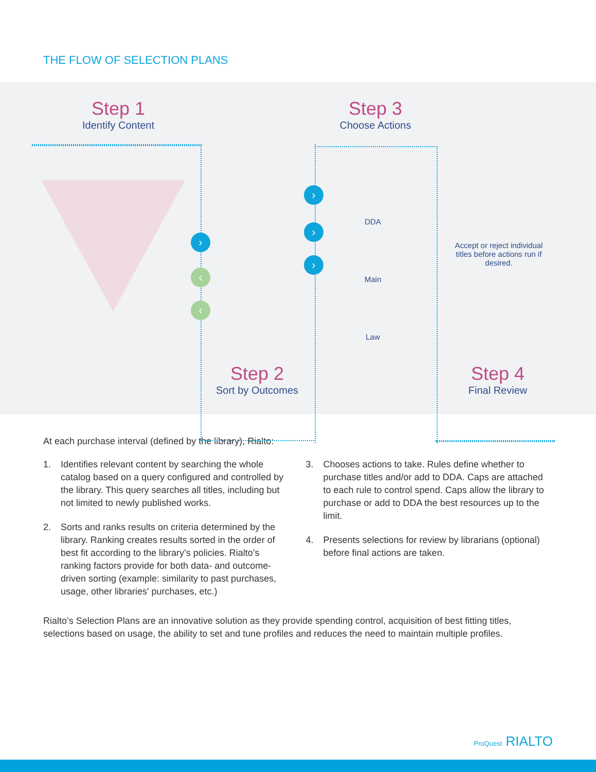THE FLOW OF SELECTION PLANS
Step 1
Identify Content
Step 3
Choose Actions
Step 2
Sort by Outcomes
Step 4
Final Review
›
‹
‹
›
›
›
DDA
Main
Law
Accept or reject individual titles before actions run if desired.
At each purchase interval (defined by the library), Rialto:
1. Identifies relevant content by searching the whole catalog based on a query configured and controlled by the library. This query searches all titles, including but not limited to newly published works.
2. Sorts and ranks results on criteria determined by the library. Ranking creates results sorted in the order of best fit according to the library’s policies. Rialto’s ranking factors provide for both data- and outcome-driven sorting (example: similarity to past purchases, usage, other libraries' purchases, etc.)
3. Chooses actions to take. Rules define whether to purchase titles and/or add to DDA. Caps are attached to each rule to control spend. Caps allow the library to purchase or add to DDA the best resources up to the limit.
4. Presents selections for review by librarians (optional) before final actions are taken.
Rialto’s Selection Plans are an innovative solution as they provide spending control, acquisition of best fitting titles, selections based on usage, the ability to set and tune profiles and reduces the need to maintain multiple profiles.
ProQuest RIALTO